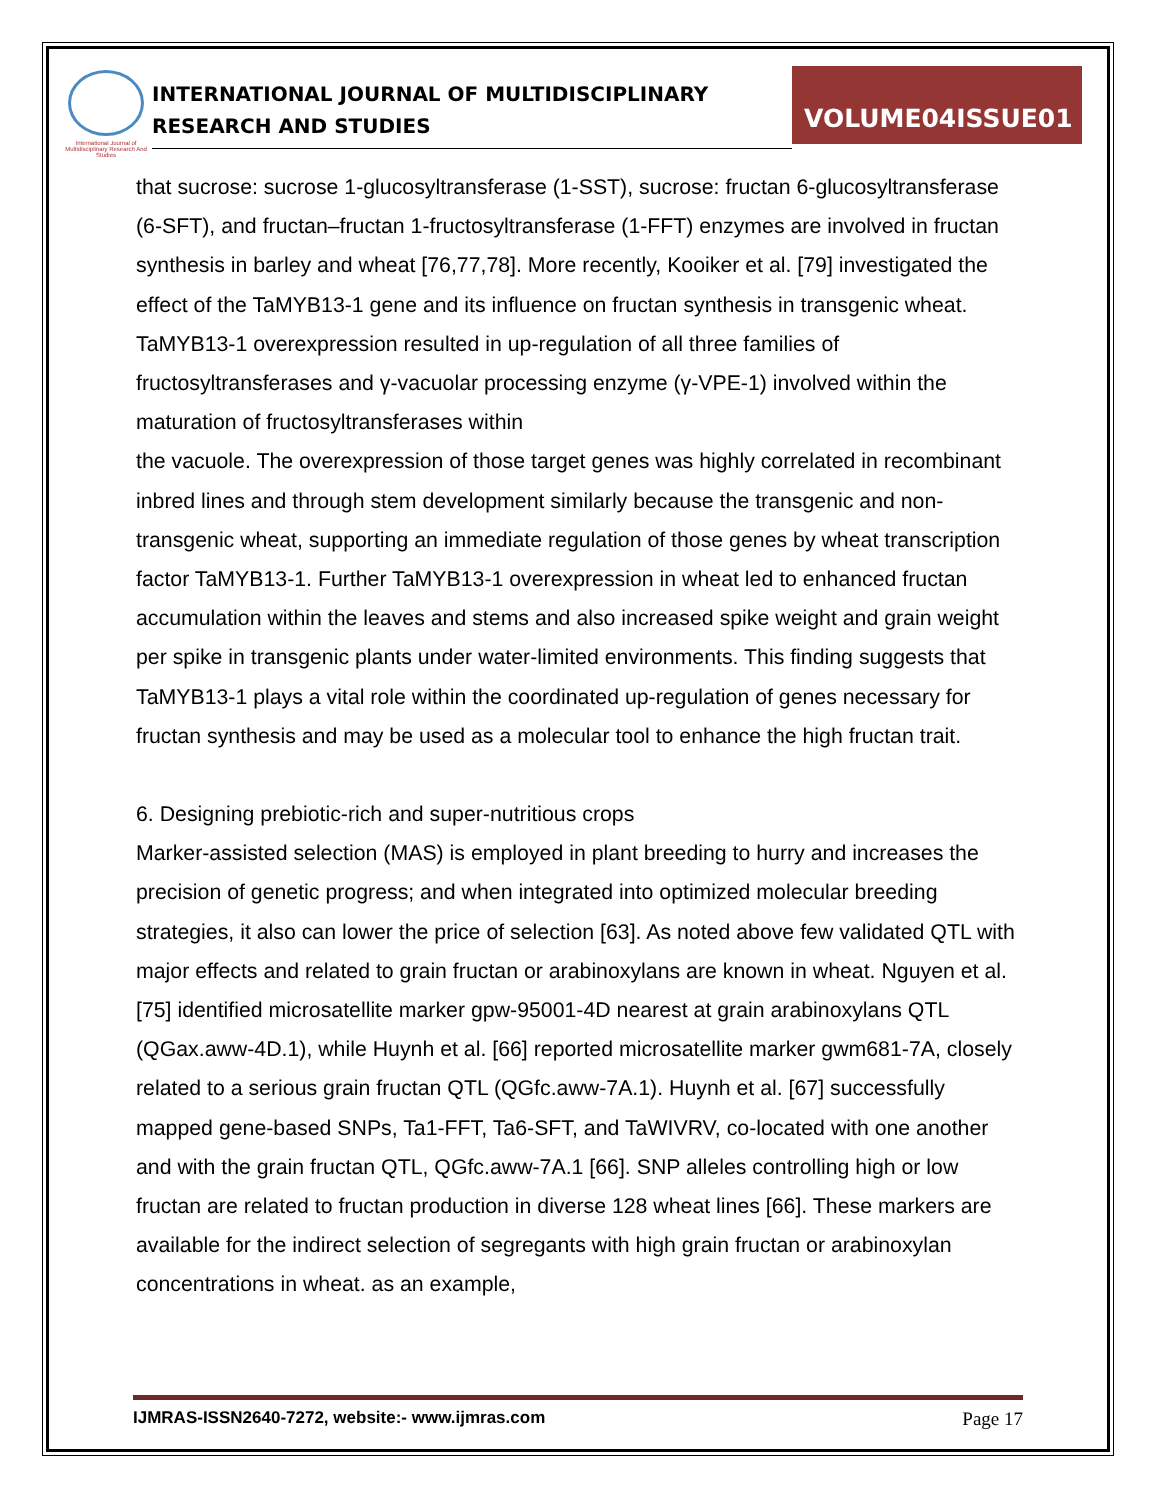International Journal of Multidisciplinary Research And Studies
INTERNATIONAL JOURNAL OF MULTIDISCIPLINARY RESEARCH AND STUDIES
VOLUME04ISSUE01
that sucrose: sucrose 1-glucosyltransferase (1-SST), sucrose: fructan 6-glucosyltransferase (6-SFT), and fructan–fructan 1-fructosyltransferase (1-FFT) enzymes are involved in fructan synthesis in barley and wheat [76,77,78]. More recently, Kooiker et al. [79] investigated the effect of the TaMYB13-1 gene and its influence on fructan synthesis in transgenic wheat. TaMYB13-1 overexpression resulted in up-regulation of all three families of fructosyltransferases and γ-vacuolar processing enzyme (γ-VPE-1) involved within the maturation of fructosyltransferases within
the vacuole. The overexpression of those target genes was highly correlated in recombinant inbred lines and through stem development similarly because the transgenic and non-transgenic wheat, supporting an immediate regulation of those genes by wheat transcription factor TaMYB13-1. Further TaMYB13-1 overexpression in wheat led to enhanced fructan accumulation within the leaves and stems and also increased spike weight and grain weight per spike in transgenic plants under water-limited environments. This finding suggests that TaMYB13-1 plays a vital role within the coordinated up-regulation of genes necessary for fructan synthesis and may be used as a molecular tool to enhance the high fructan trait.
6. Designing prebiotic-rich and super-nutritious crops
Marker-assisted selection (MAS) is employed in plant breeding to hurry and increases the precision of genetic progress; and when integrated into optimized molecular breeding strategies, it also can lower the price of selection [63]. As noted above few validated QTL with major effects and related to grain fructan or arabinoxylans are known in wheat. Nguyen et al. [75] identified microsatellite marker gpw-95001-4D nearest at grain arabinoxylans QTL (QGax.aww-4D.1), while Huynh et al. [66] reported microsatellite marker gwm681-7A, closely related to a serious grain fructan QTL (QGfc.aww-7A.1). Huynh et al. [67] successfully mapped gene-based SNPs, Ta1-FFT, Ta6-SFT, and TaWIVRV, co-located with one another and with the grain fructan QTL, QGfc.aww-7A.1 [66]. SNP alleles controlling high or low fructan are related to fructan production in diverse 128 wheat lines [66]. These markers are available for the indirect selection of segregants with high grain fructan or arabinoxylan concentrations in wheat. as an example,
IJMRAS-ISSN2640-7272, website:- www.ijmras.com Page 17